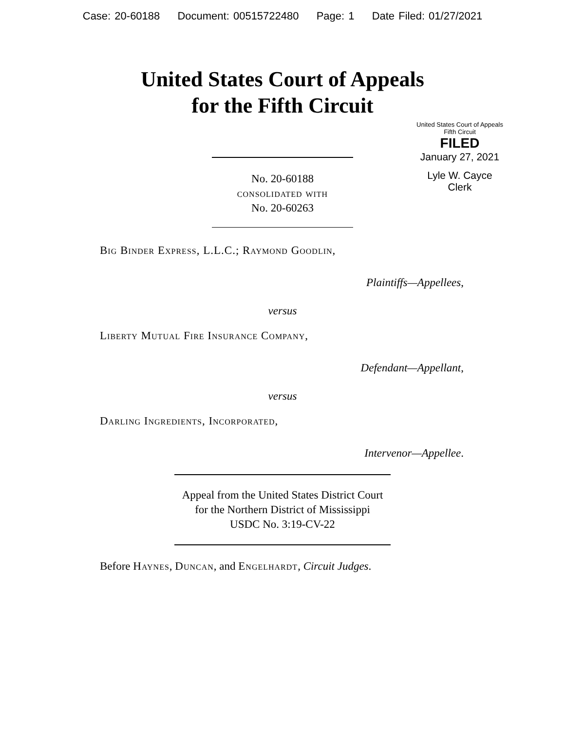Case: 20-60188 Document: 00515722480 Page: 1 Date Filed: 01/27/2021
United States Court of Appeals
for the Fifth Circuit
United States Court of Appeals
Fifth Circuit
FILED
January 27, 2021
Lyle W. Cayce
Clerk
No. 20-60188
consolidated with
No. 20-60263
Big Binder Express, L.L.C.; Raymond Goodlin,
Plaintiffs—Appellees,
versus
Liberty Mutual Fire Insurance Company,
Defendant—Appellant,
versus
Darling Ingredients, Incorporated,
Intervenor—Appellee.
Appeal from the United States District Court
for the Northern District of Mississippi
USDC No. 3:19-CV-22
Before Haynes, Duncan, and Engelhardt, Circuit Judges.